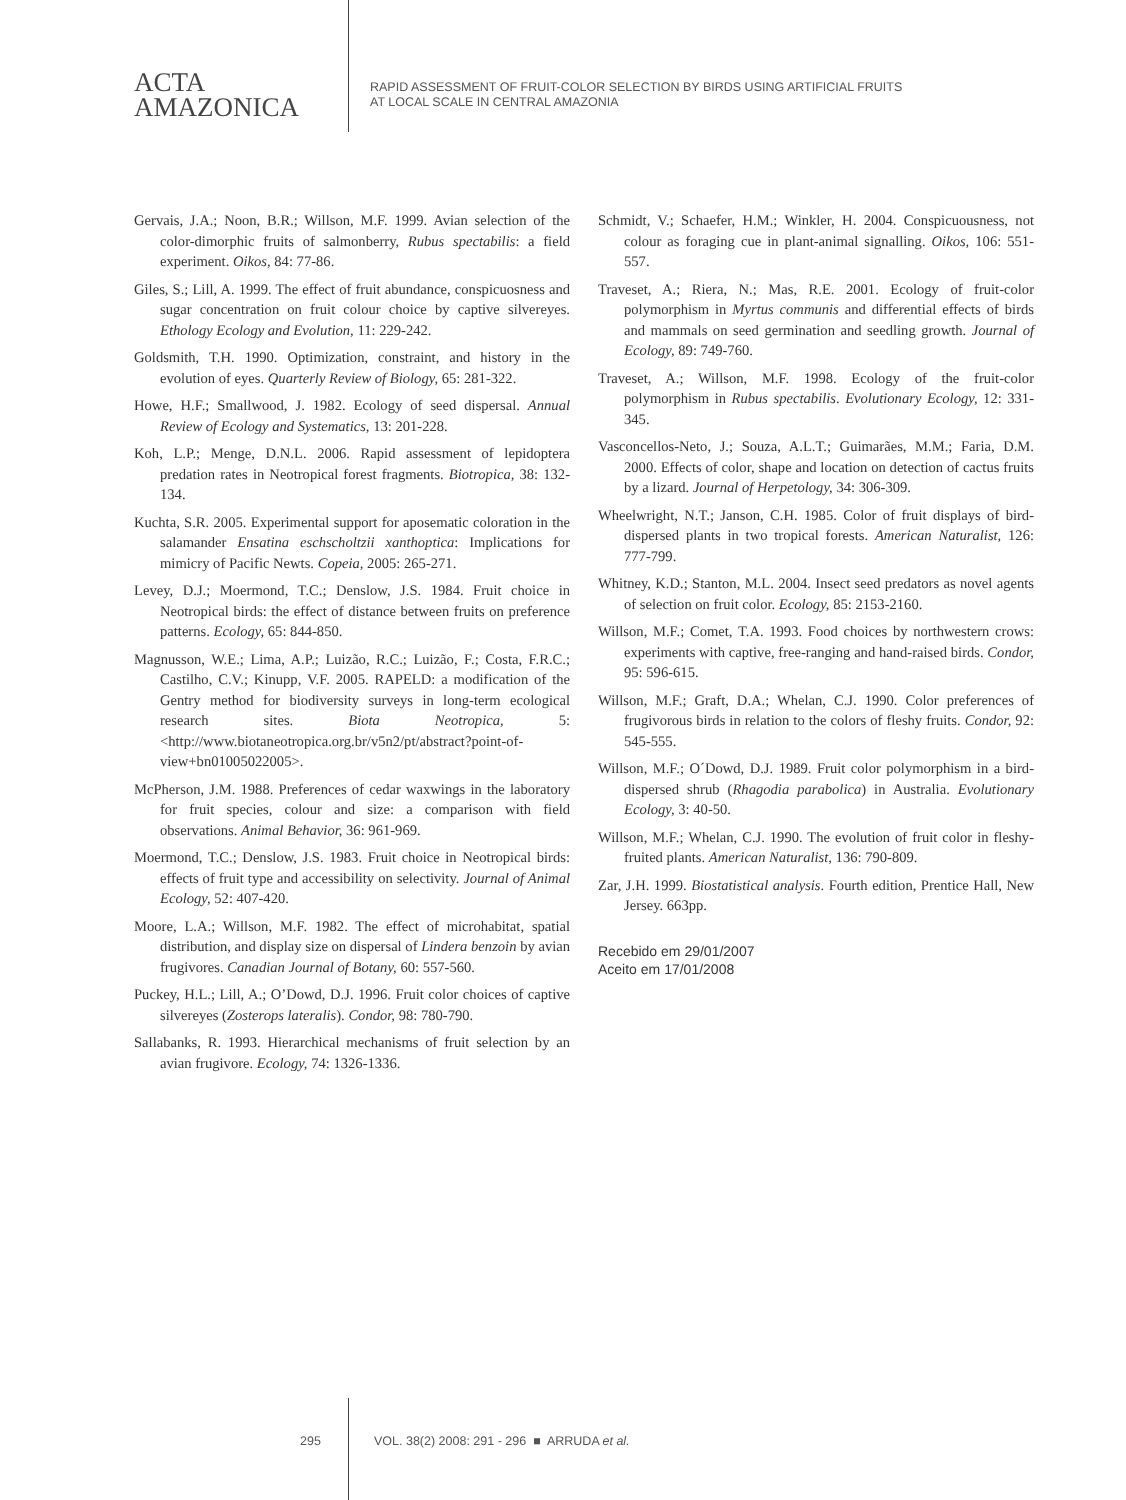ACTA
AMAZONICA
RAPID ASSESSMENT OF FRUIT-COLOR SELECTION BY BIRDS USING ARTIFICIAL FRUITS
AT LOCAL SCALE IN CENTRAL AMAZONIA
Gervais, J.A.; Noon, B.R.; Willson, M.F. 1999. Avian selection of the color-dimorphic fruits of salmonberry, Rubus spectabilis: a field experiment. Oikos, 84: 77-86.
Giles, S.; Lill, A. 1999. The effect of fruit abundance, conspicuosness and sugar concentration on fruit colour choice by captive silvereyes. Ethology Ecology and Evolution, 11: 229-242.
Goldsmith, T.H. 1990. Optimization, constraint, and history in the evolution of eyes. Quarterly Review of Biology, 65: 281-322.
Howe, H.F.; Smallwood, J. 1982. Ecology of seed dispersal. Annual Review of Ecology and Systematics, 13: 201-228.
Koh, L.P.; Menge, D.N.L. 2006. Rapid assessment of lepidoptera predation rates in Neotropical forest fragments. Biotropica, 38: 132-134.
Kuchta, S.R. 2005. Experimental support for aposematic coloration in the salamander Ensatina eschscholtzii xanthoptica: Implications for mimicry of Pacific Newts. Copeia, 2005: 265-271.
Levey, D.J.; Moermond, T.C.; Denslow, J.S. 1984. Fruit choice in Neotropical birds: the effect of distance between fruits on preference patterns. Ecology, 65: 844-850.
Magnusson, W.E.; Lima, A.P.; Luizão, R.C.; Luizão, F.; Costa, F.R.C.; Castilho, C.V.; Kinupp, V.F. 2005. RAPELD: a modification of the Gentry method for biodiversity surveys in long-term ecological research sites. Biota Neotropica, 5: <http://www.biotaneotropica.org.br/v5n2/pt/abstract?point-of-view+bn01005022005>.
McPherson, J.M. 1988. Preferences of cedar waxwings in the laboratory for fruit species, colour and size: a comparison with field observations. Animal Behavior, 36: 961-969.
Moermond, T.C.; Denslow, J.S. 1983. Fruit choice in Neotropical birds: effects of fruit type and accessibility on selectivity. Journal of Animal Ecology, 52: 407-420.
Moore, L.A.; Willson, M.F. 1982. The effect of microhabitat, spatial distribution, and display size on dispersal of Lindera benzoin by avian frugivores. Canadian Journal of Botany, 60: 557-560.
Puckey, H.L.; Lill, A.; O’Dowd, D.J. 1996. Fruit color choices of captive silvereyes (Zosterops lateralis). Condor, 98: 780-790.
Sallabanks, R. 1993. Hierarchical mechanisms of fruit selection by an avian frugivore. Ecology, 74: 1326-1336.
Schmidt, V.; Schaefer, H.M.; Winkler, H. 2004. Conspicuousness, not colour as foraging cue in plant-animal signalling. Oikos, 106: 551-557.
Traveset, A.; Riera, N.; Mas, R.E. 2001. Ecology of fruit-color polymorphism in Myrtus communis and differential effects of birds and mammals on seed germination and seedling growth. Journal of Ecology, 89: 749-760.
Traveset, A.; Willson, M.F. 1998. Ecology of the fruit-color polymorphism in Rubus spectabilis. Evolutionary Ecology, 12: 331-345.
Vasconcellos-Neto, J.; Souza, A.L.T.; Guimarães, M.M.; Faria, D.M. 2000. Effects of color, shape and location on detection of cactus fruits by a lizard. Journal of Herpetology, 34: 306-309.
Wheelwright, N.T.; Janson, C.H. 1985. Color of fruit displays of bird-dispersed plants in two tropical forests. American Naturalist, 126: 777-799.
Whitney, K.D.; Stanton, M.L. 2004. Insect seed predators as novel agents of selection on fruit color. Ecology, 85: 2153-2160.
Willson, M.F.; Comet, T.A. 1993. Food choices by northwestern crows: experiments with captive, free-ranging and hand-raised birds. Condor, 95: 596-615.
Willson, M.F.; Graft, D.A.; Whelan, C.J. 1990. Color preferences of frugivorous birds in relation to the colors of fleshy fruits. Condor, 92: 545-555.
Willson, M.F.; O´Dowd, D.J. 1989. Fruit color polymorphism in a bird-dispersed shrub (Rhagodia parabolica) in Australia. Evolutionary Ecology, 3: 40-50.
Willson, M.F.; Whelan, C.J. 1990. The evolution of fruit color in fleshy-fruited plants. American Naturalist, 136: 790-809.
Zar, J.H. 1999. Biostatistical analysis. Fourth edition, Prentice Hall, New Jersey. 663pp.
Recebido em 29/01/2007
Aceito em 17/01/2008
295 VOL. 38(2) 2008: 291 - 296 ■ ARRUDA et al.